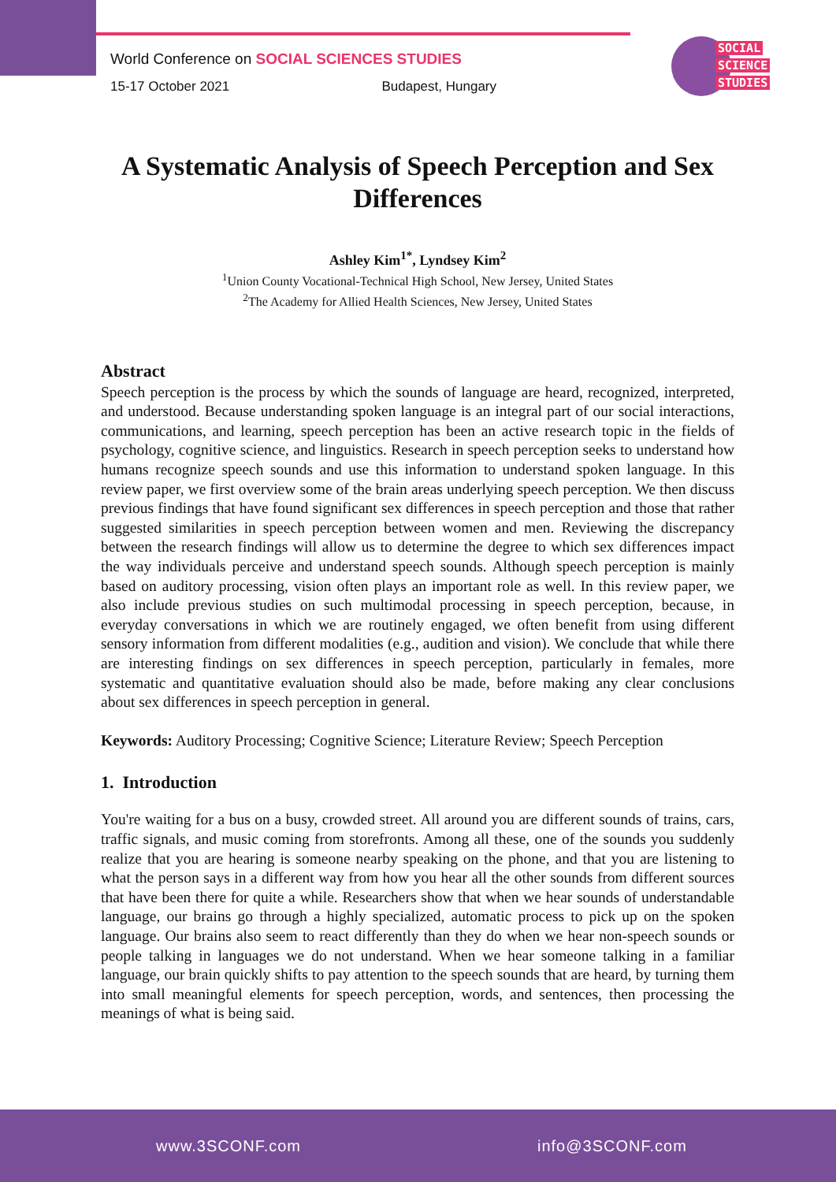World Conference on SOCIAL SCIENCES STUDIES
15-17 October 2021 Budapest, Hungary
SOCIAL
SCIENCE
STUDIES
A Systematic Analysis of Speech Perception and Sex Differences
Ashley Kim<sup>1*</sup>, Lyndsey Kim<sup>2</sup>
<sup>1</sup> Union County Vocational-Technical High School, New Jersey, United States
<sup>2</sup> The Academy for Allied Health Sciences, New Jersey, United States
Abstract
Speech perception is the process by which the sounds of language are heard, recognized, interpreted, and understood. Because understanding spoken language is an integral part of our social interactions, communications, and learning, speech perception has been an active research topic in the fields of psychology, cognitive science, and linguistics. Research in speech perception seeks to understand how humans recognize speech sounds and use this information to understand spoken language. In this review paper, we first overview some of the brain areas underlying speech perception. We then discuss previous findings that have found significant sex differences in speech perception and those that rather suggested similarities in speech perception between women and men. Reviewing the discrepancy between the research findings will allow us to determine the degree to which sex differences impact the way individuals perceive and understand speech sounds. Although speech perception is mainly based on auditory processing, vision often plays an important role as well. In this review paper, we also include previous studies on such multimodal processing in speech perception, because, in everyday conversations in which we are routinely engaged, we often benefit from using different sensory information from different modalities (e.g., audition and vision). We conclude that while there are interesting findings on sex differences in speech perception, particularly in females, more systematic and quantitative evaluation should also be made, before making any clear conclusions about sex differences in speech perception in general.
Keywords: Auditory Processing; Cognitive Science; Literature Review; Speech Perception
1. Introduction
You're waiting for a bus on a busy, crowded street. All around you are different sounds of trains, cars, traffic signals, and music coming from storefronts. Among all these, one of the sounds you suddenly realize that you are hearing is someone nearby speaking on the phone, and that you are listening to what the person says in a different way from how you hear all the other sounds from different sources that have been there for quite a while. Researchers show that when we hear sounds of understandable language, our brains go through a highly specialized, automatic process to pick up on the spoken language. Our brains also seem to react differently than they do when we hear non-speech sounds or people talking in languages we do not understand. When we hear someone talking in a familiar language, our brain quickly shifts to pay attention to the speech sounds that are heard, by turning them into small meaningful elements for speech perception, words, and sentences, then processing the meanings of what is being said.
www.3SCONF.com info@3SCONF.com